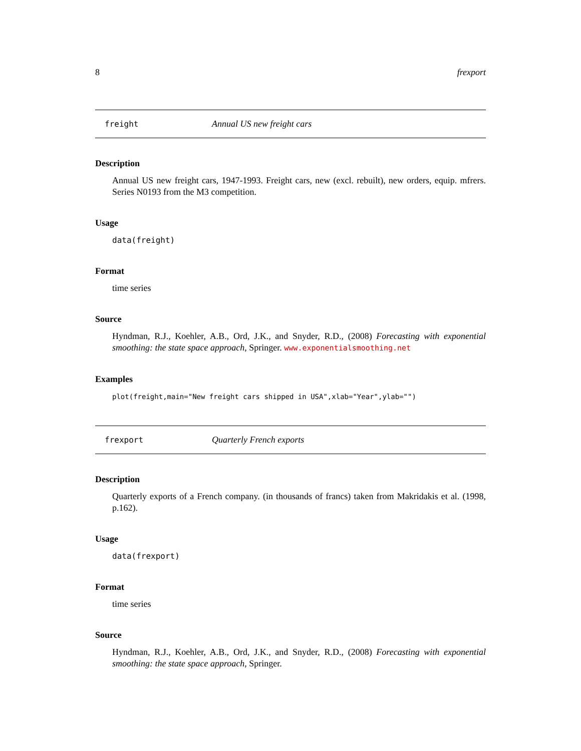8 frexport
freight Annual US new freight cars
Description
Annual US new freight cars, 1947-1993. Freight cars, new (excl. rebuilt), new orders, equip. mfrers. Series N0193 from the M3 competition.
Usage
data(freight)
Format
time series
Source
Hyndman, R.J., Koehler, A.B., Ord, J.K., and Snyder, R.D., (2008) Forecasting with exponential smoothing: the state space approach, Springer. www.exponentialsmoothing.net
Examples
plot(freight,main="New freight cars shipped in USA",xlab="Year",ylab="")
frexport Quarterly French exports
Description
Quarterly exports of a French company. (in thousands of francs) taken from Makridakis et al. (1998, p.162).
Usage
data(frexport)
Format
time series
Source
Hyndman, R.J., Koehler, A.B., Ord, J.K., and Snyder, R.D., (2008) Forecasting with exponential smoothing: the state space approach, Springer.